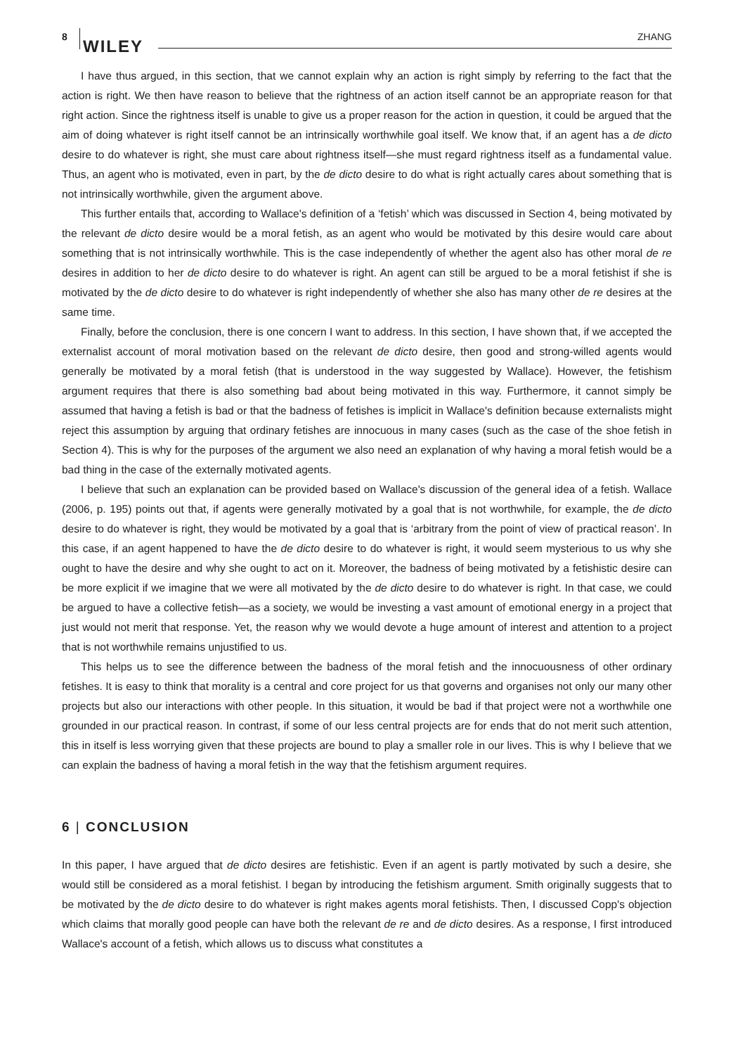8 WILEY ZHANG
I have thus argued, in this section, that we cannot explain why an action is right simply by referring to the fact that the action is right. We then have reason to believe that the rightness of an action itself cannot be an appropriate reason for that right action. Since the rightness itself is unable to give us a proper reason for the action in question, it could be argued that the aim of doing whatever is right itself cannot be an intrinsically worthwhile goal itself. We know that, if an agent has a de dicto desire to do whatever is right, she must care about rightness itself—she must regard rightness itself as a fundamental value. Thus, an agent who is motivated, even in part, by the de dicto desire to do what is right actually cares about something that is not intrinsically worthwhile, given the argument above.
This further entails that, according to Wallace's definition of a ‘fetish’ which was discussed in Section 4, being motivated by the relevant de dicto desire would be a moral fetish, as an agent who would be motivated by this desire would care about something that is not intrinsically worthwhile. This is the case independently of whether the agent also has other moral de re desires in addition to her de dicto desire to do whatever is right. An agent can still be argued to be a moral fetishist if she is motivated by the de dicto desire to do whatever is right independently of whether she also has many other de re desires at the same time.
Finally, before the conclusion, there is one concern I want to address. In this section, I have shown that, if we accepted the externalist account of moral motivation based on the relevant de dicto desire, then good and strong-willed agents would generally be motivated by a moral fetish (that is understood in the way suggested by Wallace). However, the fetishism argument requires that there is also something bad about being motivated in this way. Furthermore, it cannot simply be assumed that having a fetish is bad or that the badness of fetishes is implicit in Wallace's definition because externalists might reject this assumption by arguing that ordinary fetishes are innocuous in many cases (such as the case of the shoe fetish in Section 4). This is why for the purposes of the argument we also need an explanation of why having a moral fetish would be a bad thing in the case of the externally motivated agents.
I believe that such an explanation can be provided based on Wallace's discussion of the general idea of a fetish. Wallace (2006, p. 195) points out that, if agents were generally motivated by a goal that is not worthwhile, for example, the de dicto desire to do whatever is right, they would be motivated by a goal that is ‘arbitrary from the point of view of practical reason’. In this case, if an agent happened to have the de dicto desire to do whatever is right, it would seem mysterious to us why she ought to have the desire and why she ought to act on it. Moreover, the badness of being motivated by a fetishistic desire can be more explicit if we imagine that we were all motivated by the de dicto desire to do whatever is right. In that case, we could be argued to have a collective fetish—as a society, we would be investing a vast amount of emotional energy in a project that just would not merit that response. Yet, the reason why we would devote a huge amount of interest and attention to a project that is not worthwhile remains unjustified to us.
This helps us to see the difference between the badness of the moral fetish and the innocuousness of other ordinary fetishes. It is easy to think that morality is a central and core project for us that governs and organises not only our many other projects but also our interactions with other people. In this situation, it would be bad if that project were not a worthwhile one grounded in our practical reason. In contrast, if some of our less central projects are for ends that do not merit such attention, this in itself is less worrying given that these projects are bound to play a smaller role in our lives. This is why I believe that we can explain the badness of having a moral fetish in the way that the fetishism argument requires.
6 | CONCLUSION
In this paper, I have argued that de dicto desires are fetishistic. Even if an agent is partly motivated by such a desire, she would still be considered as a moral fetishist. I began by introducing the fetishism argument. Smith originally suggests that to be motivated by the de dicto desire to do whatever is right makes agents moral fetishists. Then, I discussed Copp's objection which claims that morally good people can have both the relevant de re and de dicto desires. As a response, I first introduced Wallace's account of a fetish, which allows us to discuss what constitutes a